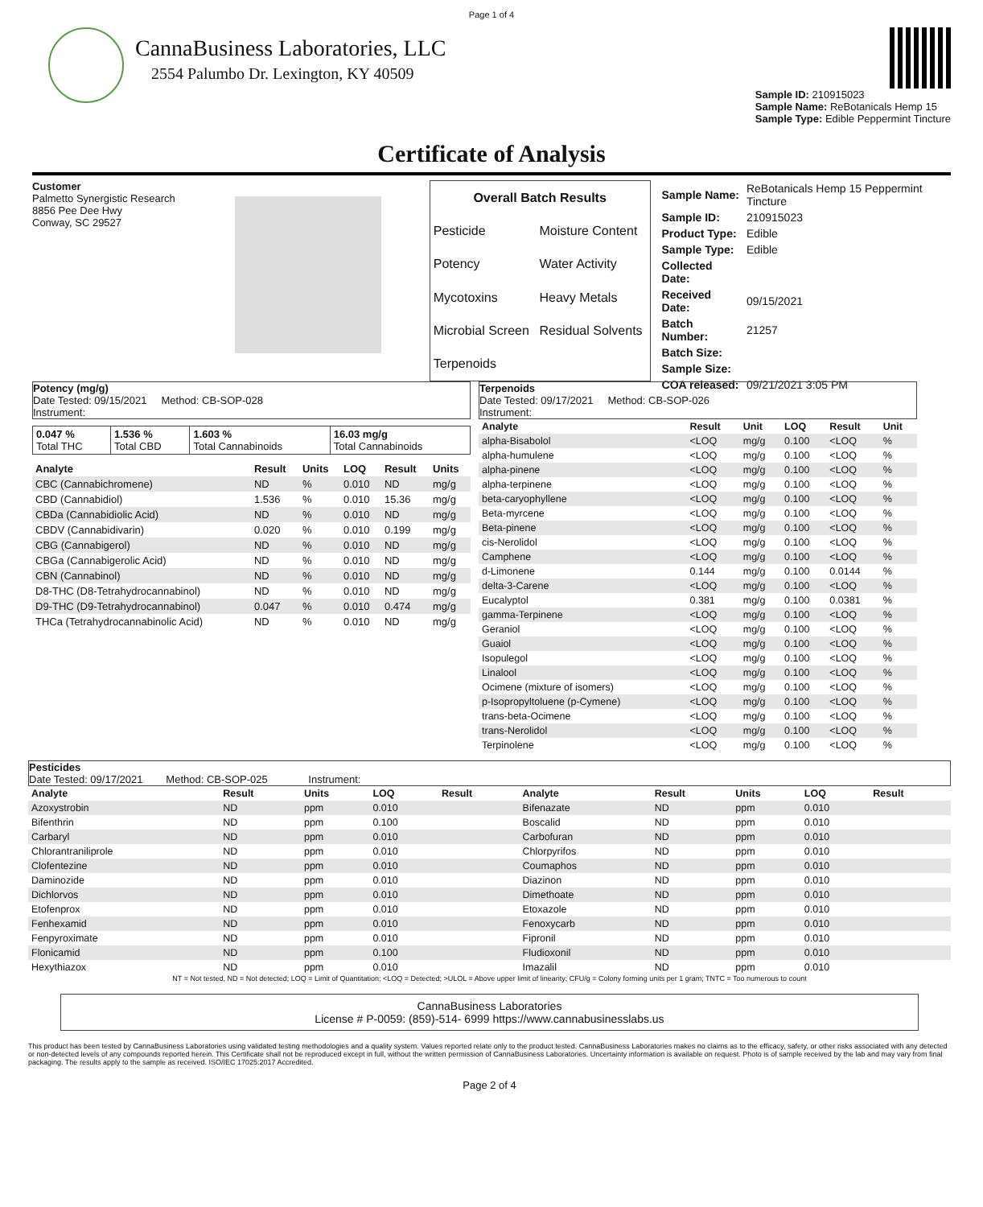Page 1 of 4
CannaBusiness Laboratories, LLC
2554 Palumbo Dr. Lexington, KY 40509
Sample ID: 210915023
Sample Name: ReBotanicals Hemp 15
Sample Type: Edible Peppermint Tincture
Certificate of Analysis
Customer
Palmetto Synergistic Research
8856 Pee Dee Hwy
Conway, SC 29527
| Overall Batch Results | |
| --- | --- |
| Pesticide | Moisture Content |
| Potency | Water Activity |
| Mycotoxins | Heavy Metals |
| Microbial Screen | Residual Solvents |
| Terpenoids | |
| Sample Name: | ReBotanicals Hemp 15 Peppermint Tincture |
| Sample ID: | 210915023 |
| Product Type: | Edible |
| Sample Type: | Edible |
| Collected Date: | |
| Received Date: | 09/15/2021 |
| Batch Number: | 21257 |
| Batch Size: | |
| Sample Size: | |
| COA released: | 09/21/2021 3:05 PM |
Potency (mg/g)
Date Tested: 09/15/2021 Method: CB-SOP-028
Instrument:
| 0.047 % Total THC | 1.536 % Total CBD | 1.603 % Total Cannabinoids | 16.03 mg/g Total Cannabinoids |
| Analyte | Result | Units | LOQ | Result | Units |
| --- | --- | --- | --- | --- | --- |
| CBC (Cannabichromene) | ND | % | 0.010 | ND | mg/g |
| CBD (Cannabidiol) | 1.536 | % | 0.010 | 15.36 | mg/g |
| CBDa (Cannabidiolic Acid) | ND | % | 0.010 | ND | mg/g |
| CBDV (Cannabidivarin) | 0.020 | % | 0.010 | 0.199 | mg/g |
| CBG (Cannabigerol) | ND | % | 0.010 | ND | mg/g |
| CBGa (Cannabigerolic Acid) | ND | % | 0.010 | ND | mg/g |
| CBN (Cannabinol) | ND | % | 0.010 | ND | mg/g |
| D8-THC (D8-Tetrahydrocannabinol) | ND | % | 0.010 | ND | mg/g |
| D9-THC (D9-Tetrahydrocannabinol) | 0.047 | % | 0.010 | 0.474 | mg/g |
| THCa (Tetrahydrocannabinolic Acid) | ND | % | 0.010 | ND | mg/g |
Terpenoids
Date Tested: 09/17/2021 Method: CB-SOP-026
Instrument:
| Analyte | Result | Unit | LOQ | Result | Unit |
| --- | --- | --- | --- | --- | --- |
| alpha-Bisabolol | <LOQ | mg/g | 0.100 | <LOQ | % |
| alpha-humulene | <LOQ | mg/g | 0.100 | <LOQ | % |
| alpha-pinene | <LOQ | mg/g | 0.100 | <LOQ | % |
| alpha-terpinene | <LOQ | mg/g | 0.100 | <LOQ | % |
| beta-caryophyllene | <LOQ | mg/g | 0.100 | <LOQ | % |
| Beta-myrcene | <LOQ | mg/g | 0.100 | <LOQ | % |
| Beta-pinene | <LOQ | mg/g | 0.100 | <LOQ | % |
| cis-Nerolidol | <LOQ | mg/g | 0.100 | <LOQ | % |
| Camphene | <LOQ | mg/g | 0.100 | <LOQ | % |
| d-Limonene | 0.144 | mg/g | 0.100 | 0.0144 | % |
| delta-3-Carene | <LOQ | mg/g | 0.100 | <LOQ | % |
| Eucalyptol | 0.381 | mg/g | 0.100 | 0.0381 | % |
| gamma-Terpinene | <LOQ | mg/g | 0.100 | <LOQ | % |
| Geraniol | <LOQ | mg/g | 0.100 | <LOQ | % |
| Guaiol | <LOQ | mg/g | 0.100 | <LOQ | % |
| Isopulegol | <LOQ | mg/g | 0.100 | <LOQ | % |
| Linalool | <LOQ | mg/g | 0.100 | <LOQ | % |
| Ocimene (mixture of isomers) | <LOQ | mg/g | 0.100 | <LOQ | % |
| p-Isopropyltoluene (p-Cymene) | <LOQ | mg/g | 0.100 | <LOQ | % |
| trans-beta-Ocimene | <LOQ | mg/g | 0.100 | <LOQ | % |
| trans-Nerolidol | <LOQ | mg/g | 0.100 | <LOQ | % |
| Terpinolene | <LOQ | mg/g | 0.100 | <LOQ | % |
Pesticides
Date Tested: 09/17/2021 Method: CB-SOP-025 Instrument:
| Analyte | Result | Units | LOQ | Result | Analyte | Result | Units | LOQ | Result |
| --- | --- | --- | --- | --- | --- | --- | --- | --- | --- |
| Azoxystrobin | ND | ppm | 0.010 | | Bifenazate | ND | ppm | 0.010 | |
| Bifenthrin | ND | ppm | 0.100 | | Boscalid | ND | ppm | 0.010 | |
| Carbaryl | ND | ppm | 0.010 | | Carbofuran | ND | ppm | 0.010 | |
| Chlorantraniliprole | ND | ppm | 0.010 | | Chlorpyrifos | ND | ppm | 0.010 | |
| Clofentezine | ND | ppm | 0.010 | | Coumaphos | ND | ppm | 0.010 | |
| Daminozide | ND | ppm | 0.010 | | Diazinon | ND | ppm | 0.010 | |
| Dichlorvos | ND | ppm | 0.010 | | Dimethoate | ND | ppm | 0.010 | |
| Etofenprox | ND | ppm | 0.010 | | Etoxazole | ND | ppm | 0.010 | |
| Fenhexamid | ND | ppm | 0.010 | | Fenoxycarb | ND | ppm | 0.010 | |
| Fenpyroximate | ND | ppm | 0.010 | | Fipronil | ND | ppm | 0.010 | |
| Flonicamid | ND | ppm | 0.100 | | Fludioxonil | ND | ppm | 0.010 | |
| Hexythiazox | ND | ppm | 0.010 | | Imazalil | ND | ppm | 0.010 | |
NT = Not tested, ND = Not detected; LOQ = Limit of Quantitation; <LOQ = Detected; >ULOL = Above upper limit of linearity; CFU/g = Colony forming units per 1 gram; TNTC = Too numerous to count
CannaBusiness Laboratories
License # P-0059: (859)-514- 6999 https://www.cannabusinesslabs.us
This product has been tested by CannaBusiness Laboratories using validated testing methodologies and a quality system. Values reported relate only to the product tested. CannaBusiness Laboratories makes no claims as to the efficacy, safety, or other risks associated with any detected or non-detected levels of any compounds reported herein. This Certificate shall not be reproduced except in full, without the written permission of CannaBusiness Laboratories. Uncertainty information is available on request. Photo is of sample received by the lab and may vary from final packaging. The results apply to the sample as received. ISO/IEC 17025:2017 Accredited.
Page 2 of 4